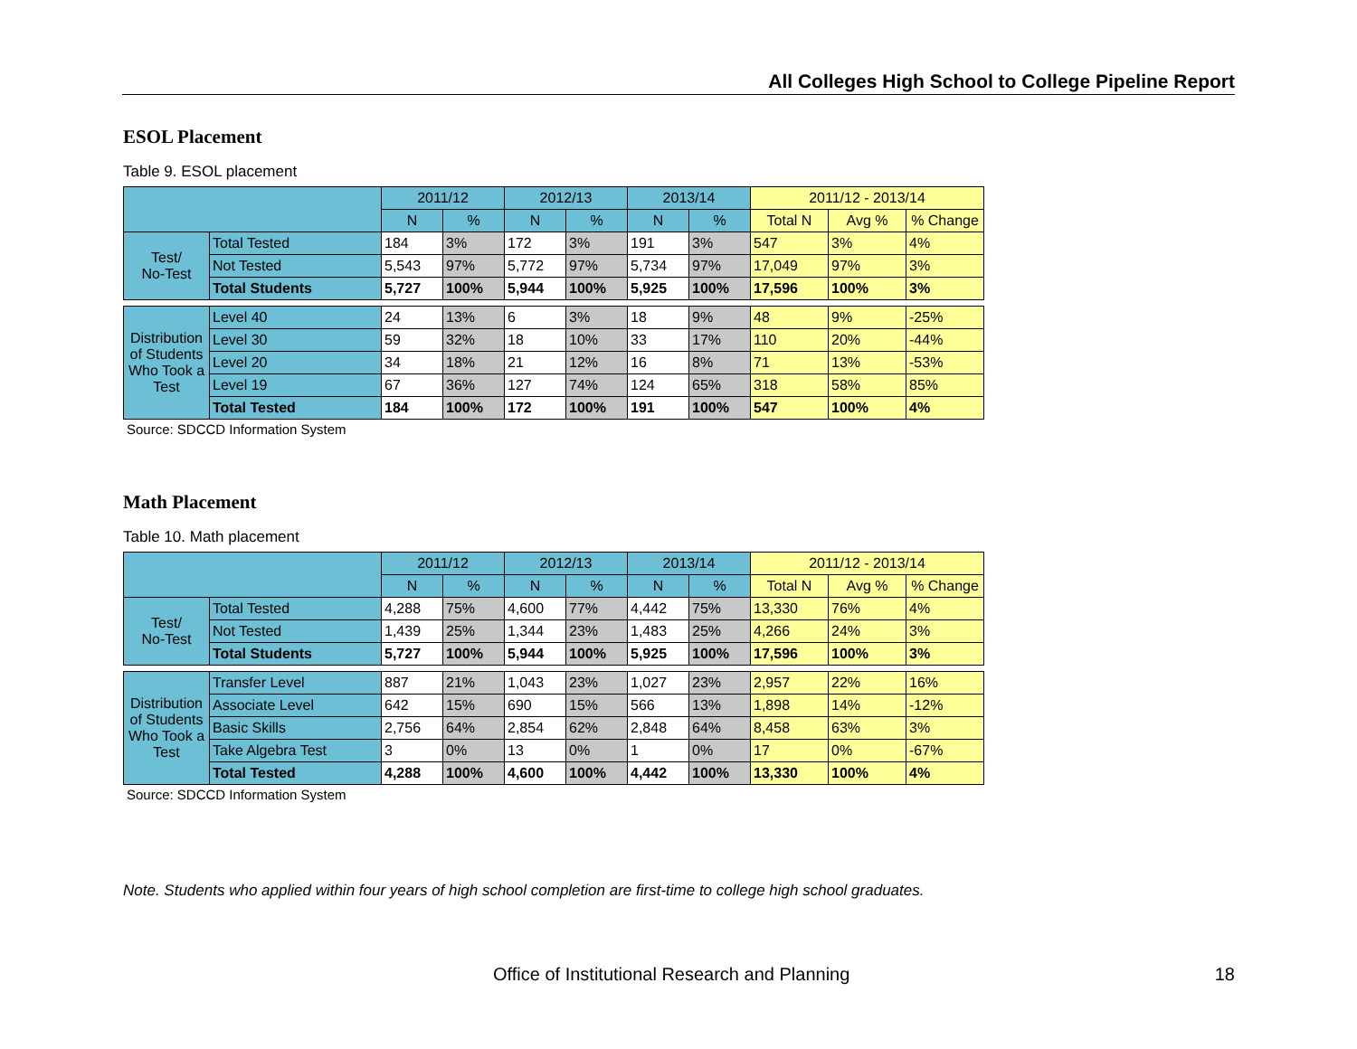All Colleges High School to College Pipeline Report
ESOL Placement
Table 9. ESOL placement
| | | 2011/12 | | 2012/13 | | 2013/14 | | 2011/12 - 2013/14 | | |
| --- | --- | --- | --- | --- | --- | --- | --- | --- | --- | --- |
| | | N | % | N | % | N | % | Total N | Avg % | % Change |
| Test/ No-Test | Total Tested | 184 | 3% | 172 | 3% | 191 | 3% | 547 | 3% | 4% |
| | Not Tested | 5,543 | 97% | 5,772 | 97% | 5,734 | 97% | 17,049 | 97% | 3% |
| | Total Students | 5,727 | 100% | 5,944 | 100% | 5,925 | 100% | 17,596 | 100% | 3% |
| Distribution of Students Who Took a Test | Level 40 | 24 | 13% | 6 | 3% | 18 | 9% | 48 | 9% | -25% |
| | Level 30 | 59 | 32% | 18 | 10% | 33 | 17% | 110 | 20% | -44% |
| | Level 20 | 34 | 18% | 21 | 12% | 16 | 8% | 71 | 13% | -53% |
| | Level 19 | 67 | 36% | 127 | 74% | 124 | 65% | 318 | 58% | 85% |
| | Total Tested | 184 | 100% | 172 | 100% | 191 | 100% | 547 | 100% | 4% |
Source: SDCCD Information System
Math Placement
Table 10. Math placement
| | | 2011/12 | | 2012/13 | | 2013/14 | | 2011/12 - 2013/14 | | |
| --- | --- | --- | --- | --- | --- | --- | --- | --- | --- | --- |
| | | N | % | N | % | N | % | Total N | Avg % | % Change |
| Test/ No-Test | Total Tested | 4,288 | 75% | 4,600 | 77% | 4,442 | 75% | 13,330 | 76% | 4% |
| | Not Tested | 1,439 | 25% | 1,344 | 23% | 1,483 | 25% | 4,266 | 24% | 3% |
| | Total Students | 5,727 | 100% | 5,944 | 100% | 5,925 | 100% | 17,596 | 100% | 3% |
| Distribution of Students Who Took a Test | Transfer Level | 887 | 21% | 1,043 | 23% | 1,027 | 23% | 2,957 | 22% | 16% |
| | Associate Level | 642 | 15% | 690 | 15% | 566 | 13% | 1,898 | 14% | -12% |
| | Basic Skills | 2,756 | 64% | 2,854 | 62% | 2,848 | 64% | 8,458 | 63% | 3% |
| | Take Algebra Test | 3 | 0% | 13 | 0% | 1 | 0% | 17 | 0% | -67% |
| | Total Tested | 4,288 | 100% | 4,600 | 100% | 4,442 | 100% | 13,330 | 100% | 4% |
Source: SDCCD Information System
Note. Students who applied within four years of high school completion are first-time to college high school graduates.
Office of Institutional Research and Planning 18